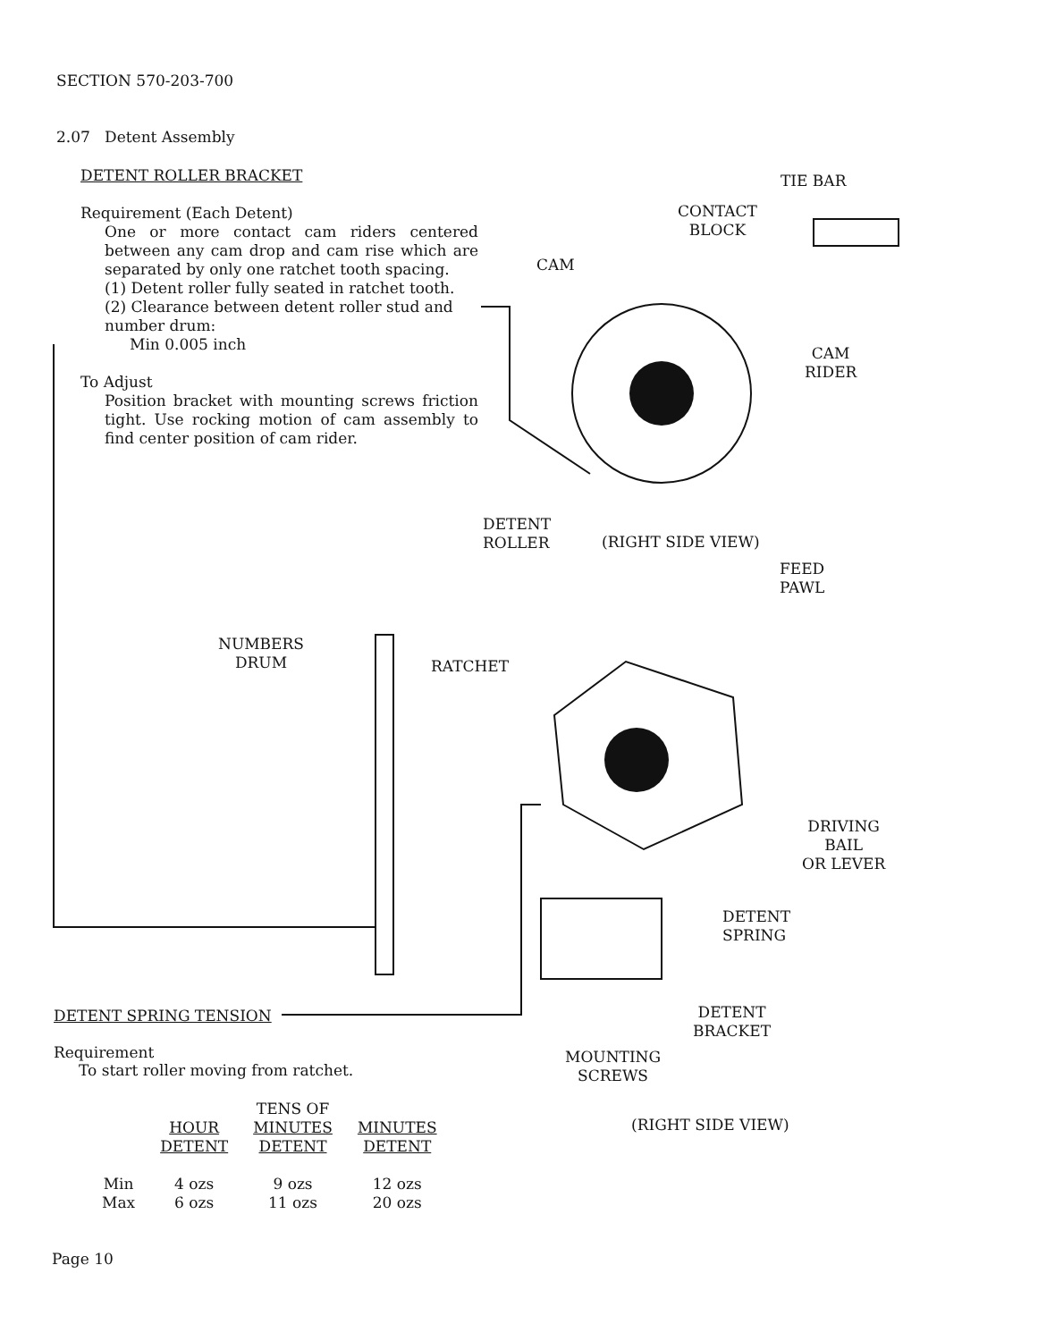SECTION 570-203-700
2.07 Detent Assembly
DETENT ROLLER BRACKET
Requirement (Each Detent)
One or more contact cam riders centered between any cam drop and cam rise which are separated by only one ratchet tooth spacing.
(1) Detent roller fully seated in ratchet tooth.
(2) Clearance between detent roller stud and number drum:
Min 0.005 inch
To Adjust
Position bracket with mounting screws friction tight. Use rocking motion of cam assembly to find center position of cam rider.
TIE BAR
CONTACT
BLOCK
CAM
CAM
RIDER
DETENT
ROLLER
(RIGHT SIDE VIEW)
FEED
PAWL
NUMBERS
DRUM
RATCHET
DRIVING
BAIL
OR LEVER
DETENT
SPRING
DETENT SPRING TENSION
DETENT
BRACKET
Requirement
To start roller moving from ratchet.
MOUNTING
SCREWS
(RIGHT SIDE VIEW)
| | HOUR DETENT | TENS OF MINUTES DETENT | MINUTES DETENT |
| --- | --- | --- | --- |
| Min | 4 ozs | 9 ozs | 12 ozs |
| Max | 6 ozs | 11 ozs | 20 ozs |
Page 10